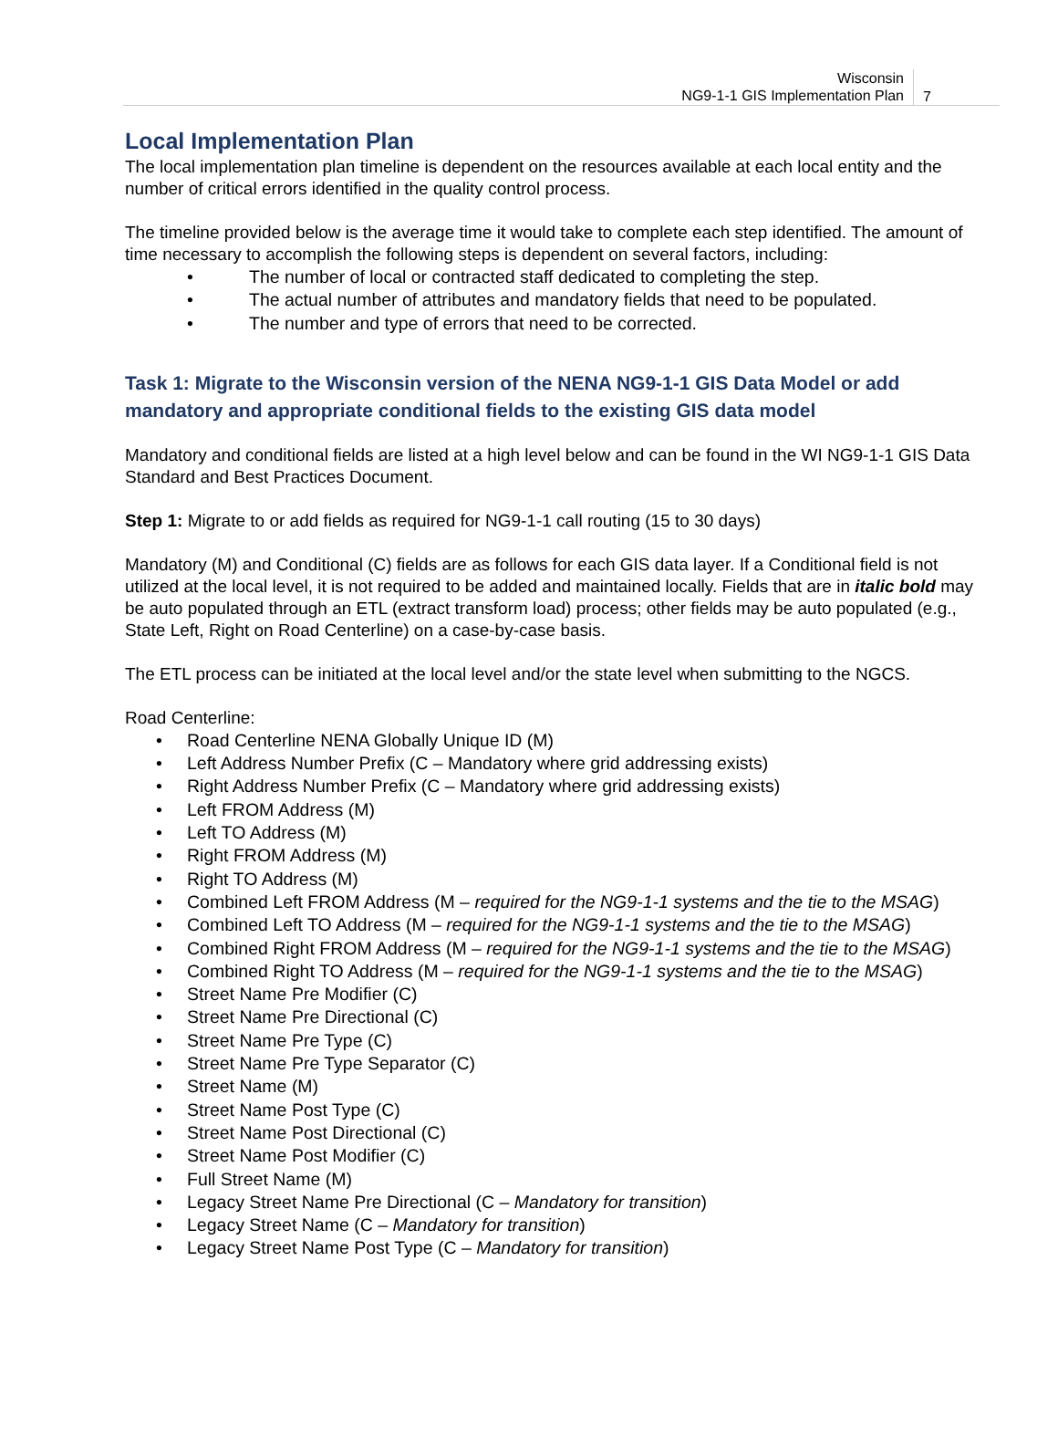Wisconsin
NG9-1-1 GIS Implementation Plan
7
Local Implementation Plan
The local implementation plan timeline is dependent on the resources available at each local entity and the number of critical errors identified in the quality control process.
The timeline provided below is the average time it would take to complete each step identified. The amount of time necessary to accomplish the following steps is dependent on several factors, including:
• The number of local or contracted staff dedicated to completing the step.
• The actual number of attributes and mandatory fields that need to be populated.
• The number and type of errors that need to be corrected.
Task 1: Migrate to the Wisconsin version of the NENA NG9-1-1 GIS Data Model or add mandatory and appropriate conditional fields to the existing GIS data model
Mandatory and conditional fields are listed at a high level below and can be found in the WI NG9-1-1 GIS Data Standard and Best Practices Document.
Step 1: Migrate to or add fields as required for NG9-1-1 call routing (15 to 30 days)
Mandatory (M) and Conditional (C) fields are as follows for each GIS data layer. If a Conditional field is not utilized at the local level, it is not required to be added and maintained locally. Fields that are in italic bold may be auto populated through an ETL (extract transform load) process; other fields may be auto populated (e.g., State Left, Right on Road Centerline) on a case-by-case basis.
The ETL process can be initiated at the local level and/or the state level when submitting to the NGCS.
Road Centerline:
• Road Centerline NENA Globally Unique ID (M)
• Left Address Number Prefix (C – Mandatory where grid addressing exists)
• Right Address Number Prefix (C – Mandatory where grid addressing exists)
• Left FROM Address (M)
• Left TO Address (M)
• Right FROM Address (M)
• Right TO Address (M)
• Combined Left FROM Address (M – required for the NG9-1-1 systems and the tie to the MSAG)
• Combined Left TO Address (M – required for the NG9-1-1 systems and the tie to the MSAG)
• Combined Right FROM Address (M – required for the NG9-1-1 systems and the tie to the MSAG)
• Combined Right TO Address (M – required for the NG9-1-1 systems and the tie to the MSAG)
• Street Name Pre Modifier (C)
• Street Name Pre Directional (C)
• Street Name Pre Type (C)
• Street Name Pre Type Separator (C)
• Street Name (M)
• Street Name Post Type (C)
• Street Name Post Directional (C)
• Street Name Post Modifier (C)
• Full Street Name (M)
• Legacy Street Name Pre Directional (C – Mandatory for transition)
• Legacy Street Name (C – Mandatory for transition)
• Legacy Street Name Post Type (C – Mandatory for transition)